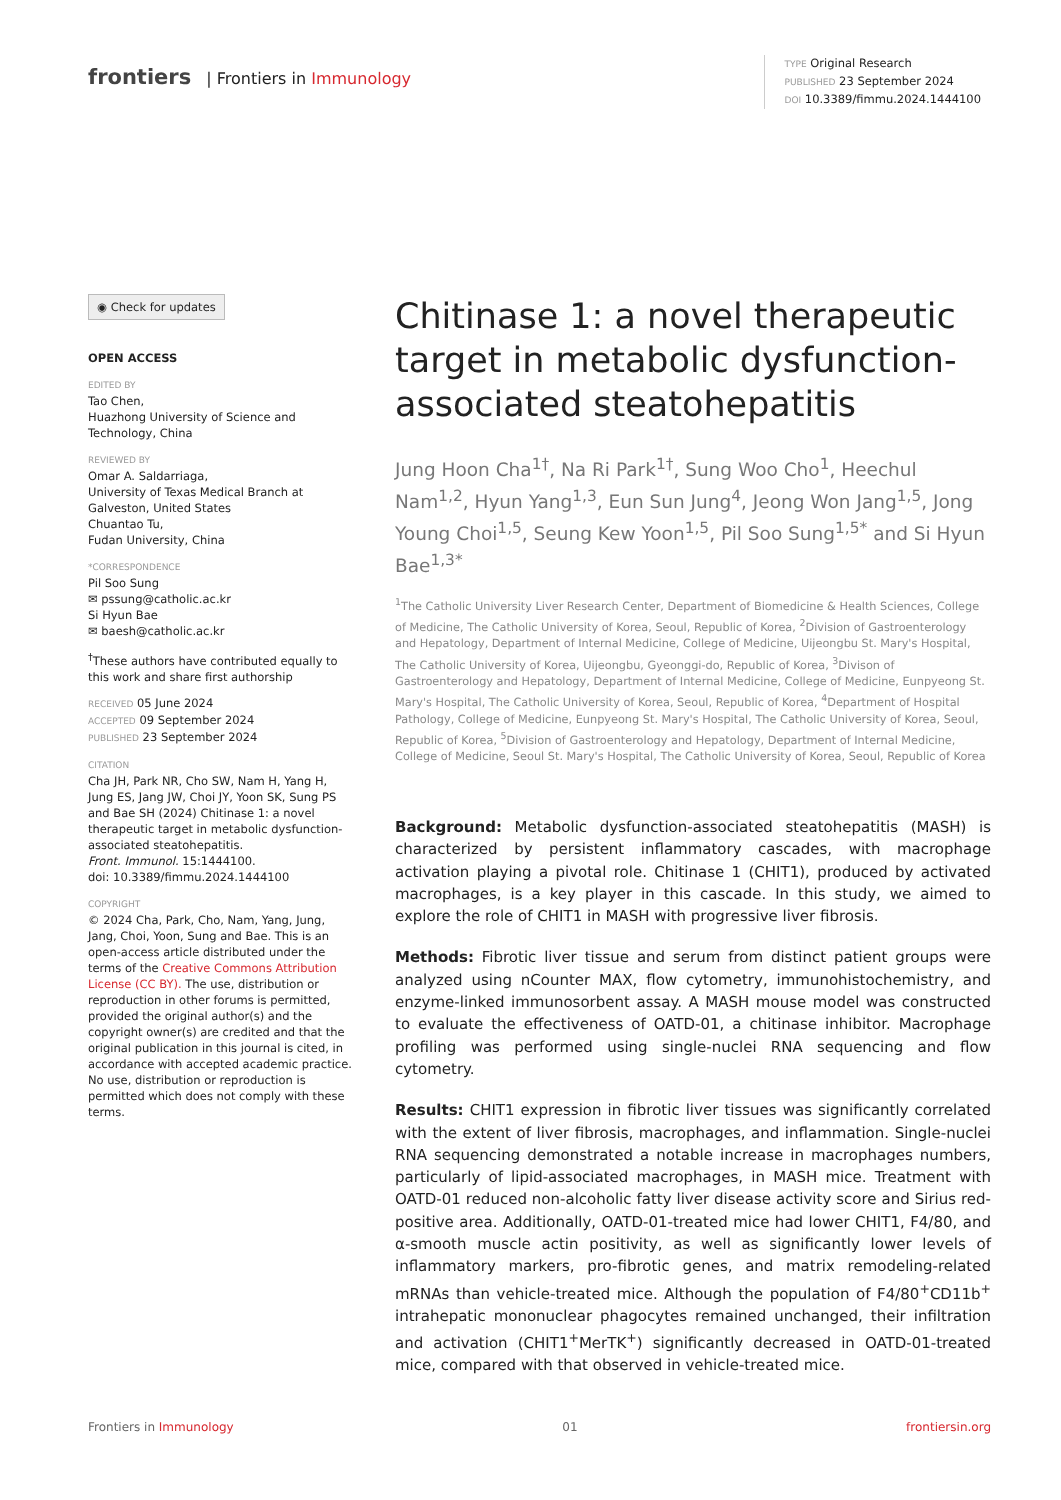frontiers | Frontiers in Immunology
TYPE Original Research
PUBLISHED 23 September 2024
DOI 10.3389/fimmu.2024.1444100
◉ Check for updates
OPEN ACCESS
EDITED BY
Tao Chen,
Huazhong University of Science and Technology, China
REVIEWED BY
Omar A. Saldarriaga,
University of Texas Medical Branch at Galveston, United States
Chuantao Tu,
Fudan University, China
*CORRESPONDENCE
Pil Soo Sung
✉ pssung@catholic.ac.kr
Si Hyun Bae
✉ baesh@catholic.ac.kr
<sup>†</sup> These authors have contributed equally to this work and share first authorship
RECEIVED 05 June 2024
ACCEPTED 09 September 2024
PUBLISHED 23 September 2024
CITATION
Cha JH, Park NR, Cho SW, Nam H, Yang H, Jung ES, Jang JW, Choi JY, Yoon SK, Sung PS and Bae SH (2024) Chitinase 1: a novel therapeutic target in metabolic dysfunction-associated steatohepatitis.
Front. Immunol. 15:1444100.
doi: 10.3389/fimmu.2024.1444100
COPYRIGHT
© 2024 Cha, Park, Cho, Nam, Yang, Jung, Jang, Choi, Yoon, Sung and Bae. This is an open-access article distributed under the terms of the Creative Commons Attribution License (CC BY). The use, distribution or reproduction in other forums is permitted, provided the original author(s) and the copyright owner(s) are credited and that the original publication in this journal is cited, in accordance with accepted academic practice. No use, distribution or reproduction is permitted which does not comply with these terms.
Chitinase 1: a novel therapeutic target in metabolic dysfunction-associated steatohepatitis
Jung Hoon Cha<sup>1†</sup>, Na Ri Park<sup>1†</sup>, Sung Woo Cho<sup>1</sup>, Heechul Nam<sup>1,2</sup>, Hyun Yang<sup>1,3</sup>, Eun Sun Jung<sup>4</sup>, Jeong Won Jang<sup>1,5</sup>, Jong Young Choi<sup>1,5</sup>, Seung Kew Yoon<sup>1,5</sup>, Pil Soo Sung<sup>1,5*</sup> and Si Hyun Bae<sup>1,3*</sup>
<sup>1</sup> The Catholic University Liver Research Center, Department of Biomedicine & Health Sciences, College of Medicine, The Catholic University of Korea, Seoul, Republic of Korea, <sup>2</sup>Division of Gastroenterology and Hepatology, Department of Internal Medicine, College of Medicine, Uijeongbu St. Mary's Hospital, The Catholic University of Korea, Uijeongbu, Gyeonggi-do, Republic of Korea, <sup>3</sup>Divison of Gastroenterology and Hepatology, Department of Internal Medicine, College of Medicine, Eunpyeong St. Mary's Hospital, The Catholic University of Korea, Seoul, Republic of Korea, <sup>4</sup>Department of Hospital Pathology, College of Medicine, Eunpyeong St. Mary's Hospital, The Catholic University of Korea, Seoul, Republic of Korea, <sup>5</sup>Division of Gastroenterology and Hepatology, Department of Internal Medicine, College of Medicine, Seoul St. Mary's Hospital, The Catholic University of Korea, Seoul, Republic of Korea
Background: Metabolic dysfunction-associated steatohepatitis (MASH) is characterized by persistent inflammatory cascades, with macrophage activation playing a pivotal role. Chitinase 1 (CHIT1), produced by activated macrophages, is a key player in this cascade. In this study, we aimed to explore the role of CHIT1 in MASH with progressive liver fibrosis.
Methods: Fibrotic liver tissue and serum from distinct patient groups were analyzed using nCounter MAX, flow cytometry, immunohistochemistry, and enzyme-linked immunosorbent assay. A MASH mouse model was constructed to evaluate the effectiveness of OATD-01, a chitinase inhibitor. Macrophage profiling was performed using single-nuclei RNA sequencing and flow cytometry.
Results: CHIT1 expression in fibrotic liver tissues was significantly correlated with the extent of liver fibrosis, macrophages, and inflammation. Single-nuclei RNA sequencing demonstrated a notable increase in macrophages numbers, particularly of lipid-associated macrophages, in MASH mice. Treatment with OATD-01 reduced non-alcoholic fatty liver disease activity score and Sirius red-positive area. Additionally, OATD-01-treated mice had lower CHIT1, F4/80, and α-smooth muscle actin positivity, as well as significantly lower levels of inflammatory markers, pro-fibrotic genes, and matrix remodeling-related mRNAs than vehicle-treated mice. Although the population of F4/80<sup>+</sup>CD11b<sup>+</sup> intrahepatic mononuclear phagocytes remained unchanged, their infiltration and activation (CHIT1<sup>+</sup>MerTK<sup>+</sup>) significantly decreased in OATD-01-treated mice, compared with that observed in vehicle-treated mice.
Frontiers in Immunology 01 frontiersin.org